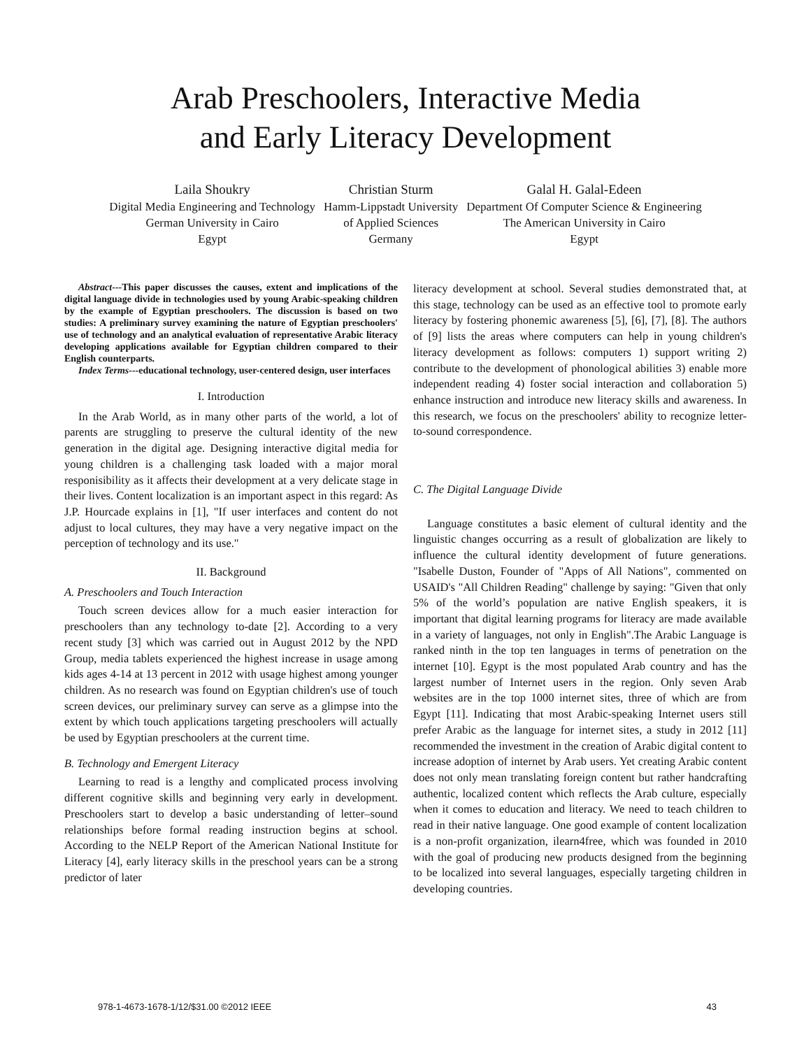Arab Preschoolers, Interactive Media
and Early Literacy Development
Laila Shoukry
Digital Media Engineering and Technology
German University in Cairo
Egypt
Christian Sturm
Hamm-Lippstadt University
of Applied Sciences
Germany
Galal H. Galal-Edeen
Department Of Computer Science & Engineering
The American University in Cairo
Egypt
Abstract---This paper discusses the causes, extent and implications of the digital language divide in technologies used by young Arabic-speaking children by the example of Egyptian preschoolers. The discussion is based on two studies: A preliminary survey examining the nature of Egyptian preschoolers' use of technology and an analytical evaluation of representative Arabic literacy developing applications available for Egyptian children compared to their English counterparts.
Index Terms---educational technology, user-centered design, user interfaces
I. Introduction
In the Arab World, as in many other parts of the world, a lot of parents are struggling to preserve the cultural identity of the new generation in the digital age. Designing interactive digital media for young children is a challenging task loaded with a major moral responisibility as it affects their development at a very delicate stage in their lives. Content localization is an important aspect in this regard: As J.P. Hourcade explains in [1], "If user interfaces and content do not adjust to local cultures, they may have a very negative impact on the perception of technology and its use."
II. Background
A. Preschoolers and Touch Interaction
Touch screen devices allow for a much easier interaction for preschoolers than any technology to-date [2]. According to a very recent study [3] which was carried out in August 2012 by the NPD Group, media tablets experienced the highest increase in usage among kids ages 4-14 at 13 percent in 2012 with usage highest among younger children. As no research was found on Egyptian children's use of touch screen devices, our preliminary survey can serve as a glimpse into the extent by which touch applications targeting preschoolers will actually be used by Egyptian preschoolers at the current time.
B. Technology and Emergent Literacy
Learning to read is a lengthy and complicated process involving different cognitive skills and beginning very early in development. Preschoolers start to develop a basic understanding of letter–sound relationships before formal reading instruction begins at school. According to the NELP Report of the American National Institute for Literacy [4], early literacy skills in the preschool years can be a strong predictor of later
literacy development at school. Several studies demonstrated that, at this stage, technology can be used as an effective tool to promote early literacy by fostering phonemic awareness [5], [6], [7], [8]. The authors of [9] lists the areas where computers can help in young children's literacy development as follows: computers 1) support writing 2) contribute to the development of phonological abilities 3) enable more independent reading 4) foster social interaction and collaboration 5) enhance instruction and introduce new literacy skills and awareness. In this research, we focus on the preschoolers' ability to recognize letter-to-sound correspondence.
C. The Digital Language Divide
Language constitutes a basic element of cultural identity and the linguistic changes occurring as a result of globalization are likely to influence the cultural identity development of future generations. "Isabelle Duston, Founder of "Apps of All Nations", commented on USAID's "All Children Reading" challenge by saying: "Given that only 5% of the world’s population are native English speakers, it is important that digital learning programs for literacy are made available in a variety of languages, not only in English".The Arabic Language is ranked ninth in the top ten languages in terms of penetration on the internet [10]. Egypt is the most populated Arab country and has the largest number of Internet users in the region. Only seven Arab websites are in the top 1000 internet sites, three of which are from Egypt [11]. Indicating that most Arabic-speaking Internet users still prefer Arabic as the language for internet sites, a study in 2012 [11] recommended the investment in the creation of Arabic digital content to increase adoption of internet by Arab users. Yet creating Arabic content does not only mean translating foreign content but rather handcrafting authentic, localized content which reflects the Arab culture, especially when it comes to education and literacy. We need to teach children to read in their native language. One good example of content localization is a non-profit organization, ilearn4free, which was founded in 2010 with the goal of producing new products designed from the beginning to be localized into several languages, especially targeting children in developing countries.
978-1-4673-1678-1/12/$31.00 ©2012 IEEE 43